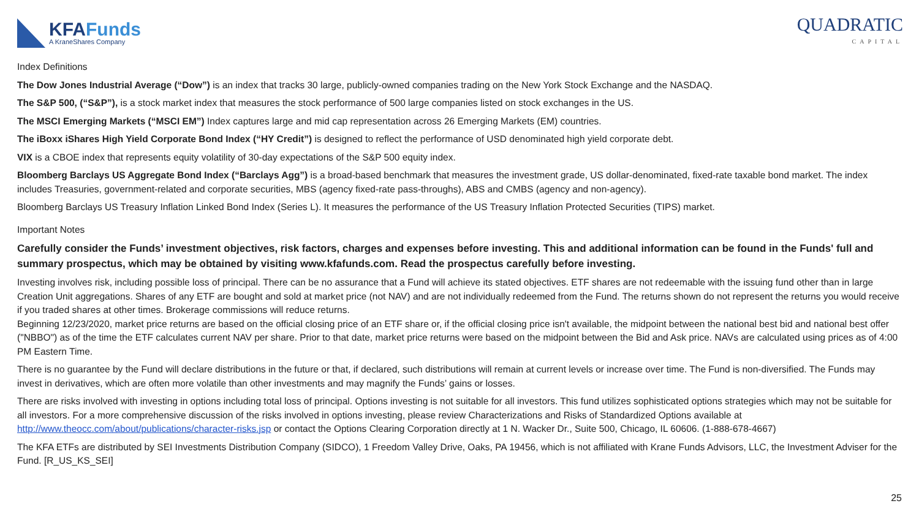KFAFunds
A KraneShares Company
QUADRATIC
CAPITAL
Index Definitions
The Dow Jones Industrial Average (“Dow”) is an index that tracks 30 large, publicly-owned companies trading on the New York Stock Exchange and the NASDAQ.
The S&P 500, (“S&P”), is a stock market index that measures the stock performance of 500 large companies listed on stock exchanges in the US.
The MSCI Emerging Markets (“MSCI EM”) Index captures large and mid cap representation across 26 Emerging Markets (EM) countries.
The iBoxx iShares High Yield Corporate Bond Index (“HY Credit”) is designed to reflect the performance of USD denominated high yield corporate debt.
VIX is a CBOE index that represents equity volatility of 30-day expectations of the S&P 500 equity index.
Bloomberg Barclays US Aggregate Bond Index (“Barclays Agg”) is a broad-based benchmark that measures the investment grade, US dollar-denominated, fixed-rate taxable bond market. The index includes Treasuries, government-related and corporate securities, MBS (agency fixed-rate pass-throughs), ABS and CMBS (agency and non-agency).
Bloomberg Barclays US Treasury Inflation Linked Bond Index (Series L). It measures the performance of the US Treasury Inflation Protected Securities (TIPS) market.
Important Notes
Carefully consider the Funds’ investment objectives, risk factors, charges and expenses before investing. This and additional information can be found in the Funds' full and summary prospectus, which may be obtained by visiting www.kfafunds.com. Read the prospectus carefully before investing.
Investing involves risk, including possible loss of principal. There can be no assurance that a Fund will achieve its stated objectives. ETF shares are not redeemable with the issuing fund other than in large Creation Unit aggregations. Shares of any ETF are bought and sold at market price (not NAV) and are not individually redeemed from the Fund. The returns shown do not represent the returns you would receive if you traded shares at other times. Brokerage commissions will reduce returns.
Beginning 12/23/2020, market price returns are based on the official closing price of an ETF share or, if the official closing price isn't available, the midpoint between the national best bid and national best offer ("NBBO") as of the time the ETF calculates current NAV per share. Prior to that date, market price returns were based on the midpoint between the Bid and Ask price. NAVs are calculated using prices as of 4:00 PM Eastern Time.
There is no guarantee by the Fund will declare distributions in the future or that, if declared, such distributions will remain at current levels or increase over time. The Fund is non-diversified. The Funds may invest in derivatives, which are often more volatile than other investments and may magnify the Funds’ gains or losses.
There are risks involved with investing in options including total loss of principal. Options investing is not suitable for all investors. This fund utilizes sophisticated options strategies which may not be suitable for all investors. For a more comprehensive discussion of the risks involved in options investing, please review Characterizations and Risks of Standardized Options available at http://www.theocc.com/about/publications/character-risks.jsp or contact the Options Clearing Corporation directly at 1 N. Wacker Dr., Suite 500, Chicago, IL 60606. (1-888-678-4667)
The KFA ETFs are distributed by SEI Investments Distribution Company (SIDCO), 1 Freedom Valley Drive, Oaks, PA 19456, which is not affiliated with Krane Funds Advisors, LLC, the Investment Adviser for the Fund. [R_US_KS_SEI]
25